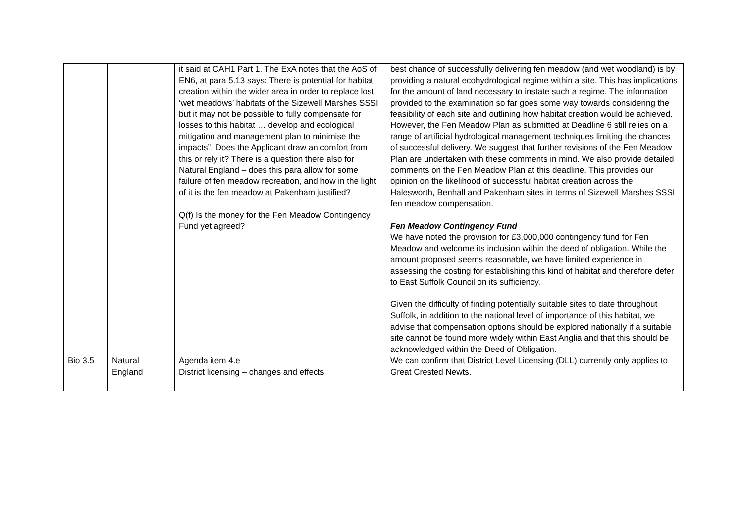| | | it said at CAH1 Part 1. The ExA notes that the AoS of EN6, at para 5.13 says: There is potential for habitat creation within the wider area in order to replace lost ‘wet meadows’ habitats of the Sizewell Marshes SSSI but it may not be possible to fully compensate for losses to this habitat … develop and ecological mitigation and management plan to minimise the impacts”. Does the Applicant draw an comfort from this or rely it? There is a question there also for Natural England – does this para allow for some failure of fen meadow recreation, and how in the light of it is the fen meadow at Pakenham justified? Q(f) Is the money for the Fen Meadow Contingency Fund yet agreed? | best chance of successfully delivering fen meadow (and wet woodland) is by providing a natural ecohydrological regime within a site. This has implications for the amount of land necessary to instate such a regime. The information provided to the examination so far goes some way towards considering the feasibility of each site and outlining how habitat creation would be achieved. However, the Fen Meadow Plan as submitted at Deadline 6 still relies on a range of artificial hydrological management techniques limiting the chances of successful delivery. We suggest that further revisions of the Fen Meadow Plan are undertaken with these comments in mind. We also provide detailed comments on the Fen Meadow Plan at this deadline. This provides our opinion on the likelihood of successful habitat creation across the Halesworth, Benhall and Pakenham sites in terms of Sizewell Marshes SSSI fen meadow compensation. Fen Meadow Contingency Fund We have noted the provision for £3,000,000 contingency fund for Fen Meadow and welcome its inclusion within the deed of obligation. While the amount proposed seems reasonable, we have limited experience in assessing the costing for establishing this kind of habitat and therefore defer to East Suffolk Council on its sufficiency. Given the difficulty of finding potentially suitable sites to date throughout Suffolk, in addition to the national level of importance of this habitat, we advise that compensation options should be explored nationally if a suitable site cannot be found more widely within East Anglia and that this should be acknowledged within the Deed of Obligation. |
| Bio 3.5 | Natural England | Agenda item 4.e District licensing – changes and effects | We can confirm that District Level Licensing (DLL) currently only applies to Great Crested Newts. |